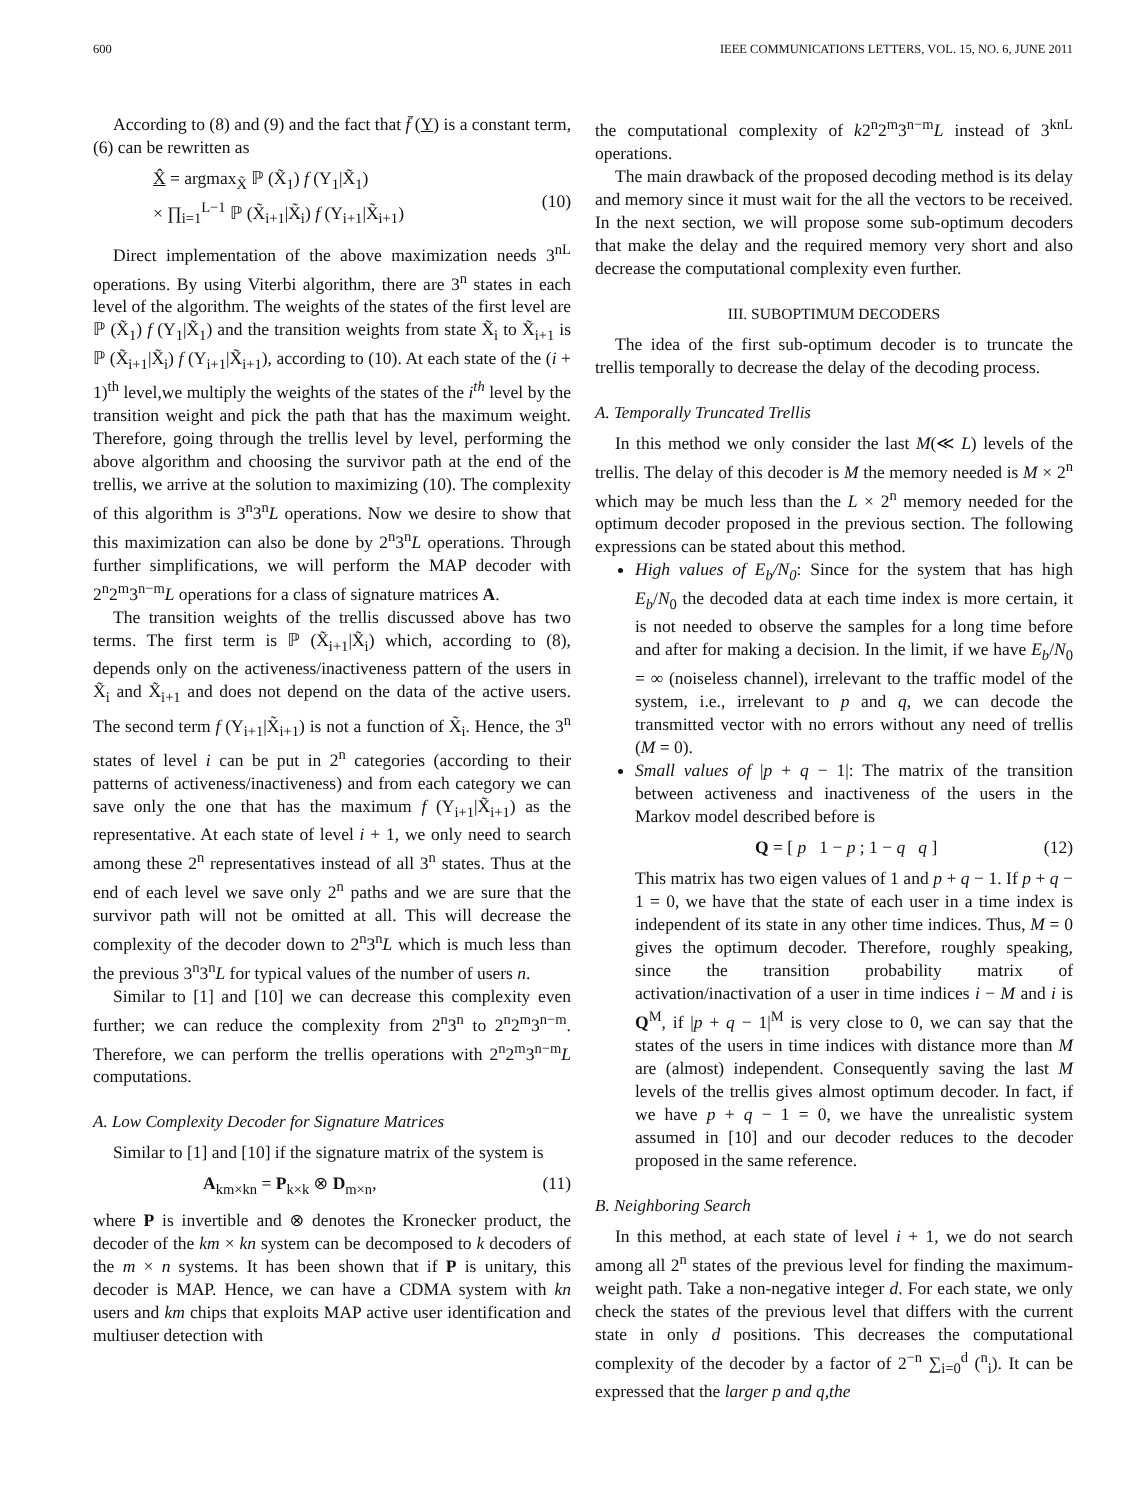600 IEEE COMMUNICATIONS LETTERS, VOL. 15, NO. 6, JUNE 2011
According to (8) and (9) and the fact that f̄ (Y) is a constant term, (6) can be rewritten as
X̂ = argmax<sub>X̃</sub> ℙ (X̃<sub>1</sub>) f (Y<sub>1</sub>|X̃<sub>1</sub>)
× ∏<sub>i=1</sub><sup>L−1</sup> ℙ (X̃<sub>i+1</sub>|X̃<sub>i</sub>) f (Y<sub>i+1</sub>|X̃<sub>i+1</sub>)
(10)
Direct implementation of the above maximization needs 3<sup>nL</sup> operations. By using Viterbi algorithm, there are 3<sup>n</sup> states in each level of the algorithm. The weights of the states of the first level are ℙ (X̃<sub>1</sub>) f (Y<sub>1</sub>|X̃<sub>1</sub>) and the transition weights from state X̃<sub>i</sub> to X̃<sub>i+1</sub> is ℙ (X̃<sub>i+1</sub>|X̃<sub>i</sub>) f (Y<sub>i+1</sub>|X̃<sub>i+1</sub>), according to (10). At each state of the (i + 1)<sup>th</sup> level,we multiply the weights of the states of the i<sup>th</sup> level by the transition weight and pick the path that has the maximum weight. Therefore, going through the trellis level by level, performing the above algorithm and choosing the survivor path at the end of the trellis, we arrive at the solution to maximizing (10). The complexity of this algorithm is 3<sup>n</sup>3<sup>n</sup>L operations. Now we desire to show that this maximization can also be done by 2<sup>n</sup>3<sup>n</sup>L operations. Through further simplifications, we will perform the MAP decoder with 2<sup>n</sup>2<sup>m</sup>3<sup>n−m</sup>L operations for a class of signature matrices A.
The transition weights of the trellis discussed above has two terms. The first term is ℙ (X̃<sub>i+1</sub>|X̃<sub>i</sub>) which, according to (8), depends only on the activeness/inactiveness pattern of the users in X̃<sub>i</sub> and X̃<sub>i+1</sub> and does not depend on the data of the active users. The second term f (Y<sub>i+1</sub>|X̃<sub>i+1</sub>) is not a function of X̃<sub>i</sub>. Hence, the 3<sup>n</sup> states of level i can be put in 2<sup>n</sup> categories (according to their patterns of activeness/inactiveness) and from each category we can save only the one that has the maximum f (Y<sub>i+1</sub>|X̃<sub>i+1</sub>) as the representative. At each state of level i + 1, we only need to search among these 2<sup>n</sup> representatives instead of all 3<sup>n</sup> states. Thus at the end of each level we save only 2<sup>n</sup> paths and we are sure that the survivor path will not be omitted at all. This will decrease the complexity of the decoder down to 2<sup>n</sup>3<sup>n</sup>L which is much less than the previous 3<sup>n</sup>3<sup>n</sup>L for typical values of the number of users n.
Similar to [1] and [10] we can decrease this complexity even further; we can reduce the complexity from 2<sup>n</sup>3<sup>n</sup> to 2<sup>n</sup>2<sup>m</sup>3<sup>n−m</sup>. Therefore, we can perform the trellis operations with 2<sup>n</sup>2<sup>m</sup>3<sup>n−m</sup>L computations.
A. Low Complexity Decoder for Signature Matrices
Similar to [1] and [10] if the signature matrix of the system is
A<sub>km×kn</sub> = P<sub>k×k</sub> ⊗ D<sub>m×n</sub>, (11)
where P is invertible and ⊗ denotes the Kronecker product, the decoder of the km × kn system can be decomposed to k decoders of the m × n systems. It has been shown that if P is unitary, this decoder is MAP. Hence, we can have a CDMA system with kn users and km chips that exploits MAP active user identification and multiuser detection with
the computational complexity of k2<sup>n</sup>2<sup>m</sup>3<sup>n−m</sup>L instead of 3<sup>knL</sup> operations.
The main drawback of the proposed decoding method is its delay and memory since it must wait for the all the vectors to be received. In the next section, we will propose some sub-optimum decoders that make the delay and the required memory very short and also decrease the computational complexity even further.
III. SUBOPTIMUM DECODERS
The idea of the first sub-optimum decoder is to truncate the trellis temporally to decrease the delay of the decoding process.
A. Temporally Truncated Trellis
In this method we only consider the last M(≪ L) levels of the trellis. The delay of this decoder is M the memory needed is M × 2<sup>n</sup> which may be much less than the L × 2<sup>n</sup> memory needed for the optimum decoder proposed in the previous section. The following expressions can be stated about this method.
High values of E<sub>b</sub>/N<sub>0</sub>: Since for the system that has high E<sub>b</sub>/N<sub>0</sub> the decoded data at each time index is more certain, it is not needed to observe the samples for a long time before and after for making a decision. In the limit, if we have E<sub>b</sub>/N<sub>0</sub> = ∞ (noiseless channel), irrelevant to the traffic model of the system, i.e., irrelevant to p and q, we can decode the transmitted vector with no errors without any need of trellis (M = 0).
Small values of |p + q − 1|: The matrix of the transition between activeness and inactiveness of the users in the Markov model described before is
Q = [ p 1 − p ; 1 − q q ] (12)
This matrix has two eigen values of 1 and p + q − 1. If p + q − 1 = 0, we have that the state of each user in a time index is independent of its state in any other time indices. Thus, M = 0 gives the optimum decoder. Therefore, roughly speaking, since the transition probability matrix of activation/inactivation of a user in time indices i − M and i is Q<sup>M</sup>, if |p + q − 1|<sup>M</sup> is very close to 0, we can say that the states of the users in time indices with distance more than M are (almost) independent. Consequently saving the last M levels of the trellis gives almost optimum decoder. In fact, if we have p + q − 1 = 0, we have the unrealistic system assumed in [10] and our decoder reduces to the decoder proposed in the same reference.
B. Neighboring Search
In this method, at each state of level i + 1, we do not search among all 2<sup>n</sup> states of the previous level for finding the maximum-weight path. Take a non-negative integer d. For each state, we only check the states of the previous level that differs with the current state in only d positions. This decreases the computational complexity of the decoder by a factor of 2<sup>−n</sup> ∑<sub>i=0</sub><sup>d</sup> (<sup>n</sup><sub>i</sub>). It can be expressed that the larger p and q,the